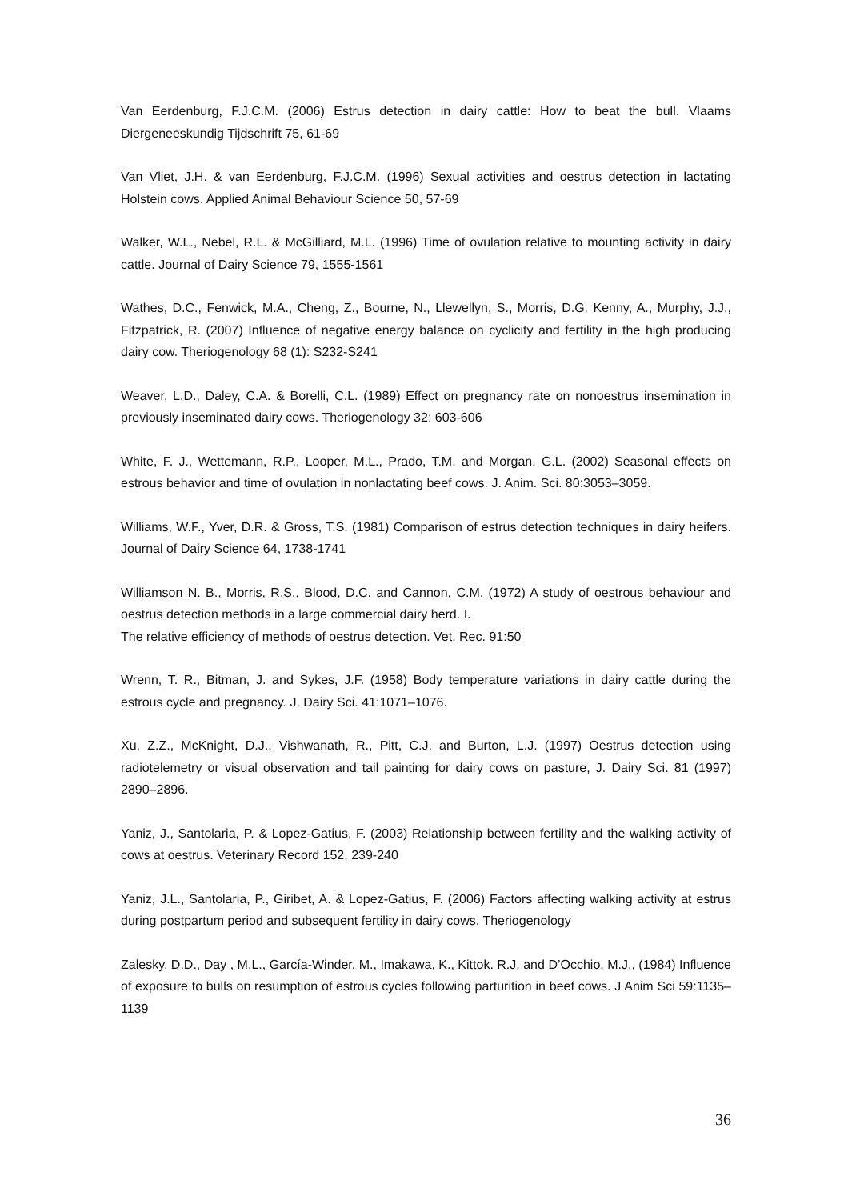Van Eerdenburg, F.J.C.M. (2006) Estrus detection in dairy cattle: How to beat the bull. Vlaams Diergeneeskundig Tijdschrift 75, 61-69
Van Vliet, J.H. & van Eerdenburg, F.J.C.M. (1996) Sexual activities and oestrus detection in lactating Holstein cows. Applied Animal Behaviour Science 50, 57-69
Walker, W.L., Nebel, R.L. & McGilliard, M.L. (1996) Time of ovulation relative to mounting activity in dairy cattle. Journal of Dairy Science 79, 1555-1561
Wathes, D.C., Fenwick, M.A., Cheng, Z., Bourne, N., Llewellyn, S., Morris, D.G. Kenny, A., Murphy, J.J., Fitzpatrick, R. (2007) Influence of negative energy balance on cyclicity and fertility in the high producing dairy cow. Theriogenology 68 (1): S232-S241
Weaver, L.D., Daley, C.A. & Borelli, C.L. (1989) Effect on pregnancy rate on nonoestrus insemination in previously inseminated dairy cows. Theriogenology 32: 603-606
White, F. J., Wettemann, R.P., Looper, M.L., Prado, T.M. and Morgan, G.L. (2002) Seasonal effects on estrous behavior and time of ovulation in nonlactating beef cows. J. Anim. Sci. 80:3053–3059.
Williams, W.F., Yver, D.R. & Gross, T.S. (1981) Comparison of estrus detection techniques in dairy heifers. Journal of Dairy Science 64, 1738-1741
Williamson N. B., Morris, R.S., Blood, D.C. and Cannon, C.M. (1972) A study of oestrous behaviour and oestrus detection methods in a large commercial dairy herd. I.
The relative efficiency of methods of oestrus detection. Vet. Rec. 91:50
Wrenn, T. R., Bitman, J. and Sykes, J.F. (1958) Body temperature variations in dairy cattle during the estrous cycle and pregnancy. J. Dairy Sci. 41:1071–1076.
Xu, Z.Z., McKnight, D.J., Vishwanath, R., Pitt, C.J. and Burton, L.J. (1997) Oestrus detection using radiotelemetry or visual observation and tail painting for dairy cows on pasture, J. Dairy Sci. 81 (1997) 2890–2896.
Yaniz, J., Santolaria, P. & Lopez-Gatius, F. (2003) Relationship between fertility and the walking activity of cows at oestrus. Veterinary Record 152, 239-240
Yaniz, J.L., Santolaria, P., Giribet, A. & Lopez-Gatius, F. (2006) Factors affecting walking activity at estrus during postpartum period and subsequent fertility in dairy cows. Theriogenology
Zalesky, D.D., Day , M.L., García-Winder, M., Imakawa, K., Kittok. R.J. and D’Occhio, M.J., (1984) Influence of exposure to bulls on resumption of estrous cycles following parturition in beef cows. J Anim Sci 59:1135–1139
36